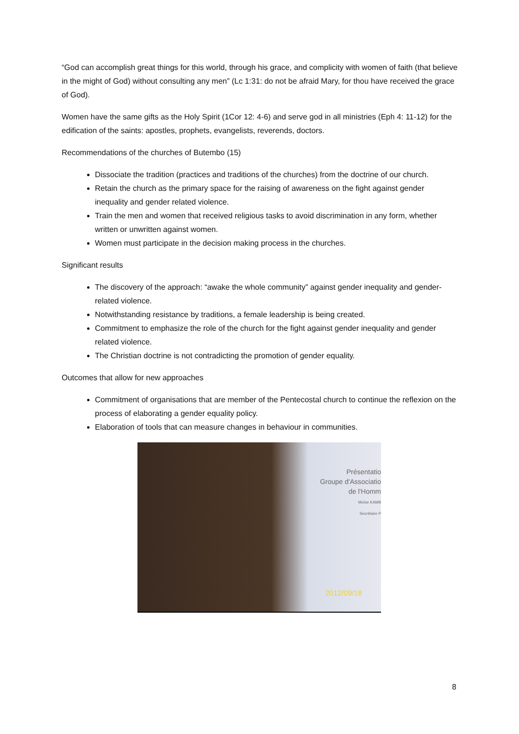“God can accomplish great things for this world, through his grace, and complicity with women of faith (that believe in the might of God) without consulting any men” (Lc 1:31: do not be afraid Mary, for thou have received the grace of God).
Women have the same gifts as the Holy Spirit (1Cor 12: 4-6) and serve god in all ministries (Eph 4: 11-12) for the edification of the saints: apostles, prophets, evangelists, reverends, doctors.
Recommendations of the churches of Butembo (15)
Dissociate the tradition (practices and traditions of the churches) from the doctrine of our church.
Retain the church as the primary space for the raising of awareness on the fight against gender inequality and gender related violence.
Train the men and women that received religious tasks to avoid discrimination in any form, whether written or unwritten against women.
Women must participate in the decision making process in the churches.
Significant results
The discovery of the approach: “awake the whole community” against gender inequality and gender-related violence.
Notwithstanding resistance by traditions, a female leadership is being created.
Commitment to emphasize the role of the church for the fight against gender inequality and gender related violence.
The Christian doctrine is not contradicting the promotion of gender equality.
Outcomes that allow for new approaches
Commitment of organisations that are member of the Pentecostal church to continue the reflexion on the process of elaborating a gender equality policy.
Elaboration of tools that can measure changes in behaviour in communities.
Présentatio
Groupe d'Associatio
de l'Homm
Moïse KAMB
Secrétaire P
2012/09/18
8